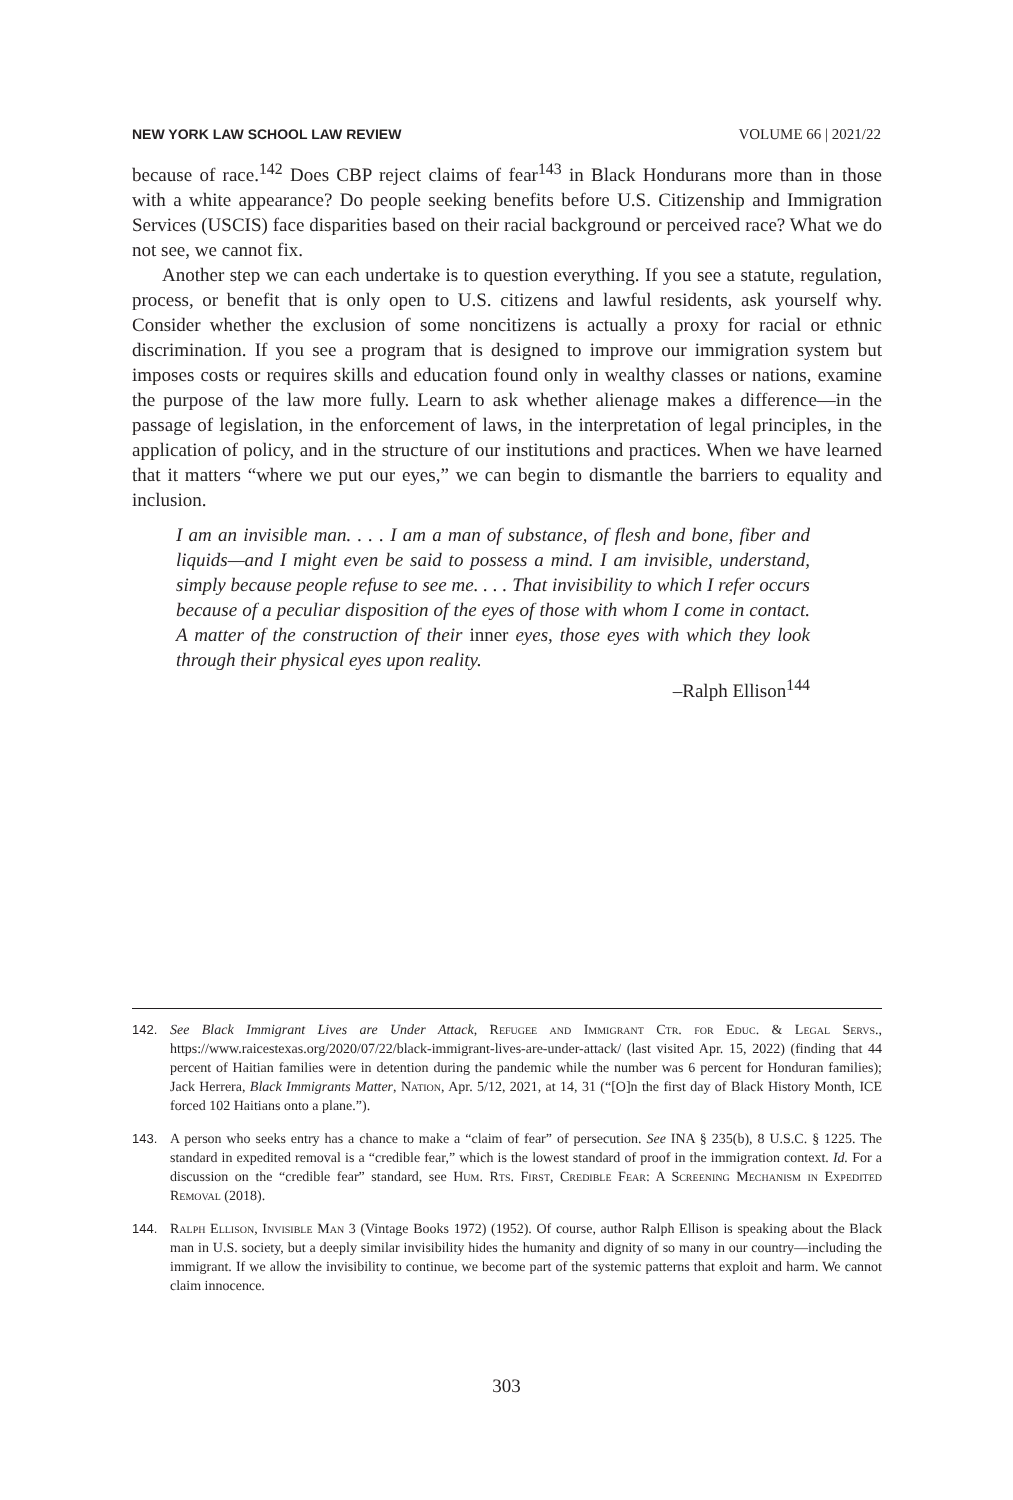NEW YORK LAW SCHOOL LAW REVIEW VOLUME 66 | 2021/22
because of race.<sup>142</sup> Does CBP reject claims of fear<sup>143</sup> in Black Hondurans more than in those with a white appearance? Do people seeking benefits before U.S. Citizenship and Immigration Services (USCIS) face disparities based on their racial background or perceived race? What we do not see, we cannot fix.
Another step we can each undertake is to question everything. If you see a statute, regulation, process, or benefit that is only open to U.S. citizens and lawful residents, ask yourself why. Consider whether the exclusion of some noncitizens is actually a proxy for racial or ethnic discrimination. If you see a program that is designed to improve our immigration system but imposes costs or requires skills and education found only in wealthy classes or nations, examine the purpose of the law more fully. Learn to ask whether alienage makes a difference—in the passage of legislation, in the enforcement of laws, in the interpretation of legal principles, in the application of policy, and in the structure of our institutions and practices. When we have learned that it matters “where we put our eyes,” we can begin to dismantle the barriers to equality and inclusion.
I am an invisible man. . . . I am a man of substance, of flesh and bone, fiber and liquids—and I might even be said to possess a mind. I am invisible, understand, simply because people refuse to see me. . . . That invisibility to which I refer occurs because of a peculiar disposition of the eyes of those with whom I come in contact. A matter of the construction of their inner eyes, those eyes with which they look through their physical eyes upon reality.
–Ralph Ellison<sup>144</sup>
142. See Black Immigrant Lives are Under Attack, Refugee and Immigrant Ctr. for Educ. & Legal Servs., https://www.raicestexas.org/2020/07/22/black-immigrant-lives-are-under-attack/ (last visited Apr. 15, 2022) (finding that 44 percent of Haitian families were in detention during the pandemic while the number was 6 percent for Honduran families); Jack Herrera, Black Immigrants Matter, Nation, Apr. 5/12, 2021, at 14, 31 (“[O]n the first day of Black History Month, ICE forced 102 Haitians onto a plane.”).
143. A person who seeks entry has a chance to make a “claim of fear” of persecution. See INA § 235(b), 8 U.S.C. § 1225. The standard in expedited removal is a “credible fear,” which is the lowest standard of proof in the immigration context. Id. For a discussion on the “credible fear” standard, see Hum. Rts. First, Credible Fear: A Screening Mechanism in Expedited Removal (2018).
144. Ralph Ellison, Invisible Man 3 (Vintage Books 1972) (1952). Of course, author Ralph Ellison is speaking about the Black man in U.S. society, but a deeply similar invisibility hides the humanity and dignity of so many in our country—including the immigrant. If we allow the invisibility to continue, we become part of the systemic patterns that exploit and harm. We cannot claim innocence.
303